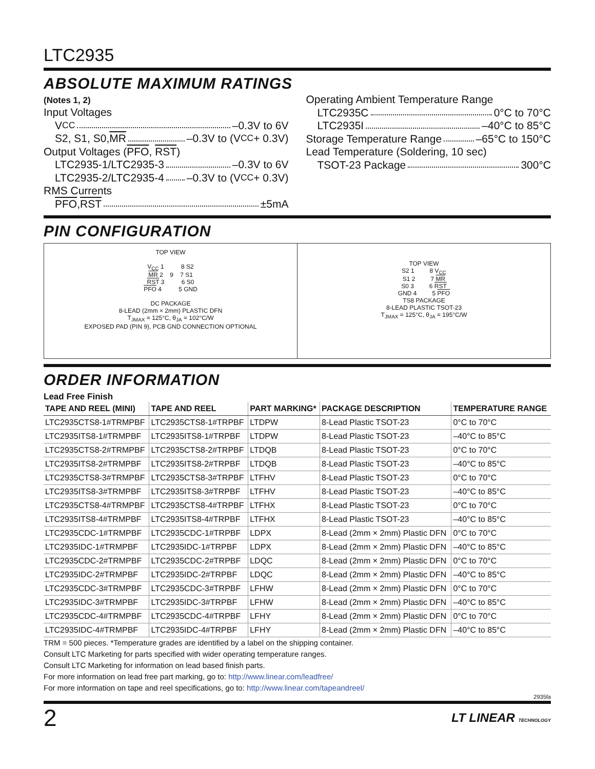LTC2935
ABSOLUTE MAXIMUM RATINGS
(Notes 1, 2)
Input Voltages
V<sub>CC</sub> –0.3V to 6V
S2, S1, S0, MR –0.3V to (V<sub>CC</sub> + 0.3V)
Output Voltages (PFO, RST)
LTC2935-1/LTC2935-3 –0.3V to 6V
LTC2935-2/LTC2935-4 –0.3V to (V<sub>CC</sub> + 0.3V)
RMS Currents
PFO, RST ±5mA
Operating Ambient Temperature Range
LTC2935C 0°C to 70°C
LTC2935I –40°C to 85°C
Storage Temperature Range –65°C to 150°C
Lead Temperature (Soldering, 10 sec)
TSOT-23 Package 300°C
PIN CONFIGURATION
TOP VIEW
V<sub>CC</sub> 1 8 S2
MR 2 9 7 S1
RST 3 6 S0
PFO 4 5 GND
DC PACKAGE
8-LEAD (2mm × 2mm) PLASTIC DFN
T<sub>JMAX</sub> = 125°C, θ<sub>JA</sub> = 102°C/W
EXPOSED PAD (PIN 9), PCB GND CONNECTION OPTIONAL
TOP VIEW
S2 1 8 V<sub>CC</sub>
S1 2 7 MR
S0 3 6 RST
GND 4 5 PFO
TS8 PACKAGE
8-LEAD PLASTIC TSOT-23
T<sub>JMAX</sub> = 125°C, θ<sub>JA</sub> = 195°C/W
ORDER INFORMATION
Lead Free Finish
| TAPE AND REEL (MINI) | TAPE AND REEL | PART MARKING* | PACKAGE DESCRIPTION | TEMPERATURE RANGE |
| --- | --- | --- | --- | --- |
| LTC2935CTS8-1#TRMPBF | LTC2935CTS8-1#TRPBF | LTDPW | 8-Lead Plastic TSOT-23 | 0°C to 70°C |
| LTC2935ITS8-1#TRMPBF | LTC2935ITS8-1#TRPBF | LTDPW | 8-Lead Plastic TSOT-23 | –40°C to 85°C |
| LTC2935CTS8-2#TRMPBF | LTC2935CTS8-2#TRPBF | LTDQB | 8-Lead Plastic TSOT-23 | 0°C to 70°C |
| LTC2935ITS8-2#TRMPBF | LTC2935ITS8-2#TRPBF | LTDQB | 8-Lead Plastic TSOT-23 | –40°C to 85°C |
| LTC2935CTS8-3#TRMPBF | LTC2935CTS8-3#TRPBF | LTFHV | 8-Lead Plastic TSOT-23 | 0°C to 70°C |
| LTC2935ITS8-3#TRMPBF | LTC2935ITS8-3#TRPBF | LTFHV | 8-Lead Plastic TSOT-23 | –40°C to 85°C |
| LTC2935CTS8-4#TRMPBF | LTC2935CTS8-4#TRPBF | LTFHX | 8-Lead Plastic TSOT-23 | 0°C to 70°C |
| LTC2935ITS8-4#TRMPBF | LTC2935ITS8-4#TRPBF | LTFHX | 8-Lead Plastic TSOT-23 | –40°C to 85°C |
| LTC2935CDC-1#TRMPBF | LTC2935CDC-1#TRPBF | LDPX | 8-Lead (2mm × 2mm) Plastic DFN | 0°C to 70°C |
| LTC2935IDC-1#TRMPBF | LTC2935IDC-1#TRPBF | LDPX | 8-Lead (2mm × 2mm) Plastic DFN | –40°C to 85°C |
| LTC2935CDC-2#TRMPBF | LTC2935CDC-2#TRPBF | LDQC | 8-Lead (2mm × 2mm) Plastic DFN | 0°C to 70°C |
| LTC2935IDC-2#TRMPBF | LTC2935IDC-2#TRPBF | LDQC | 8-Lead (2mm × 2mm) Plastic DFN | –40°C to 85°C |
| LTC2935CDC-3#TRMPBF | LTC2935CDC-3#TRPBF | LFHW | 8-Lead (2mm × 2mm) Plastic DFN | 0°C to 70°C |
| LTC2935IDC-3#TRMPBF | LTC2935IDC-3#TRPBF | LFHW | 8-Lead (2mm × 2mm) Plastic DFN | –40°C to 85°C |
| LTC2935CDC-4#TRMPBF | LTC2935CDC-4#TRPBF | LFHY | 8-Lead (2mm × 2mm) Plastic DFN | 0°C to 70°C |
| LTC2935IDC-4#TRMPBF | LTC2935IDC-4#TRPBF | LFHY | 8-Lead (2mm × 2mm) Plastic DFN | –40°C to 85°C |
TRM = 500 pieces. *Temperature grades are identified by a label on the shipping container.
Consult LTC Marketing for parts specified with wider operating temperature ranges.
Consult LTC Marketing for information on lead based finish parts.
For more information on lead free part marking, go to: http://www.linear.com/leadfree/
For more information on tape and reel specifications, go to: http://www.linear.com/tapeandreel/
2935fa
2 LT LINEAR TECHNOLOGY